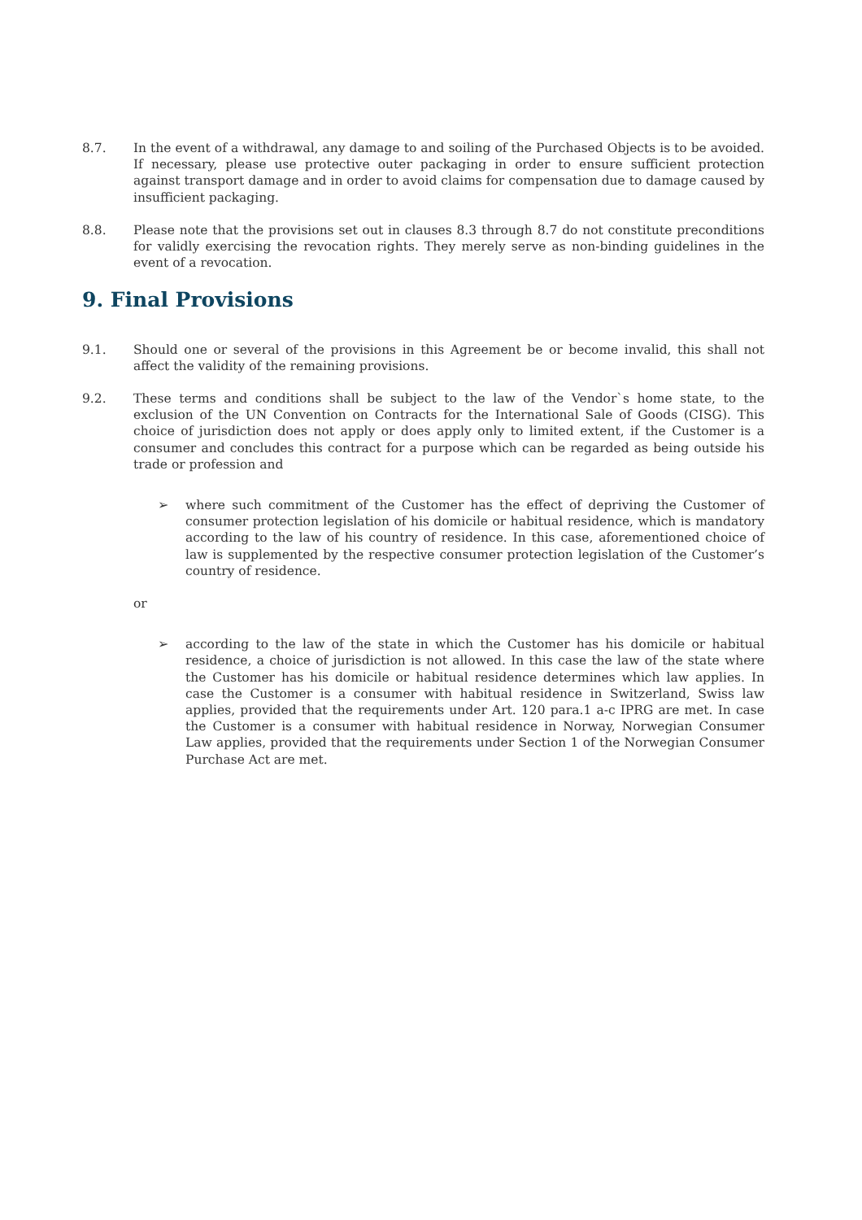8.7. In the event of a withdrawal, any damage to and soiling of the Purchased Objects is to be avoided. If necessary, please use protective outer packaging in order to ensure sufficient protection against transport damage and in order to avoid claims for compensation due to damage caused by insufficient packaging.
8.8. Please note that the provisions set out in clauses 8.3 through 8.7 do not constitute preconditions for validly exercising the revocation rights. They merely serve as non-binding guidelines in the event of a revocation.
9. Final Provisions
9.1. Should one or several of the provisions in this Agreement be or become invalid, this shall not affect the validity of the remaining provisions.
9.2. These terms and conditions shall be subject to the law of the Vendor`s home state, to the exclusion of the UN Convention on Contracts for the International Sale of Goods (CISG). This choice of jurisdiction does not apply or does apply only to limited extent, if the Customer is a consumer and concludes this contract for a purpose which can be regarded as being outside his trade or profession and
➢ where such commitment of the Customer has the effect of depriving the Customer of consumer protection legislation of his domicile or habitual residence, which is mandatory according to the law of his country of residence. In this case, aforementioned choice of law is supplemented by the respective consumer protection legislation of the Customer’s country of residence.
or
➢ according to the law of the state in which the Customer has his domicile or habitual residence, a choice of jurisdiction is not allowed. In this case the law of the state where the Customer has his domicile or habitual residence determines which law applies. In case the Customer is a consumer with habitual residence in Switzerland, Swiss law applies, provided that the requirements under Art. 120 para.1 a-c IPRG are met. In case the Customer is a consumer with habitual residence in Norway, Norwegian Consumer Law applies, provided that the requirements under Section 1 of the Norwegian Consumer Purchase Act are met.